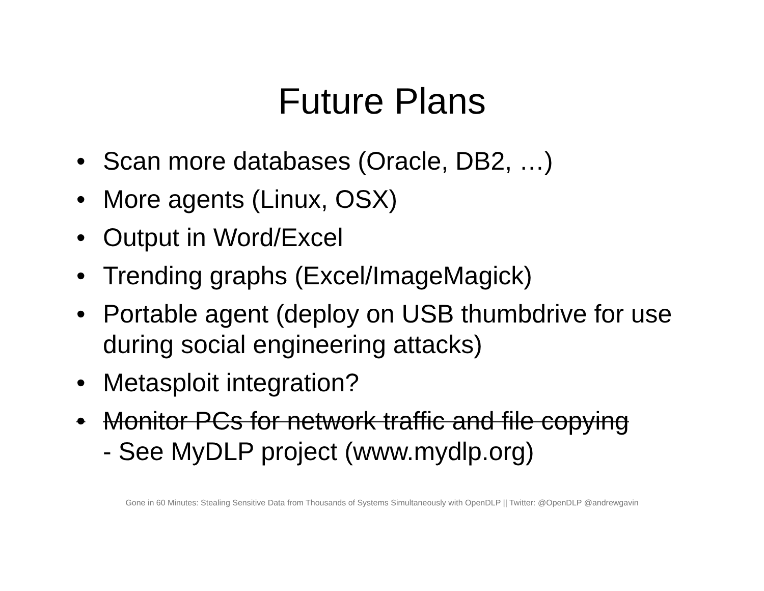Future Plans
• Scan more databases (Oracle, DB2, …)
• More agents (Linux, OSX)
• Output in Word/Excel
• Trending graphs (Excel/ImageMagick)
• Portable agent (deploy on USB thumbdrive for use during social engineering attacks)
• Metasploit integration?
• Monitor PCs for network traffic and file copying
- See MyDLP project (www.mydlp.org)
Gone in 60 Minutes: Stealing Sensitive Data from Thousands of Systems Simultaneously with OpenDLP || Twitter: @OpenDLP @andrewgavin